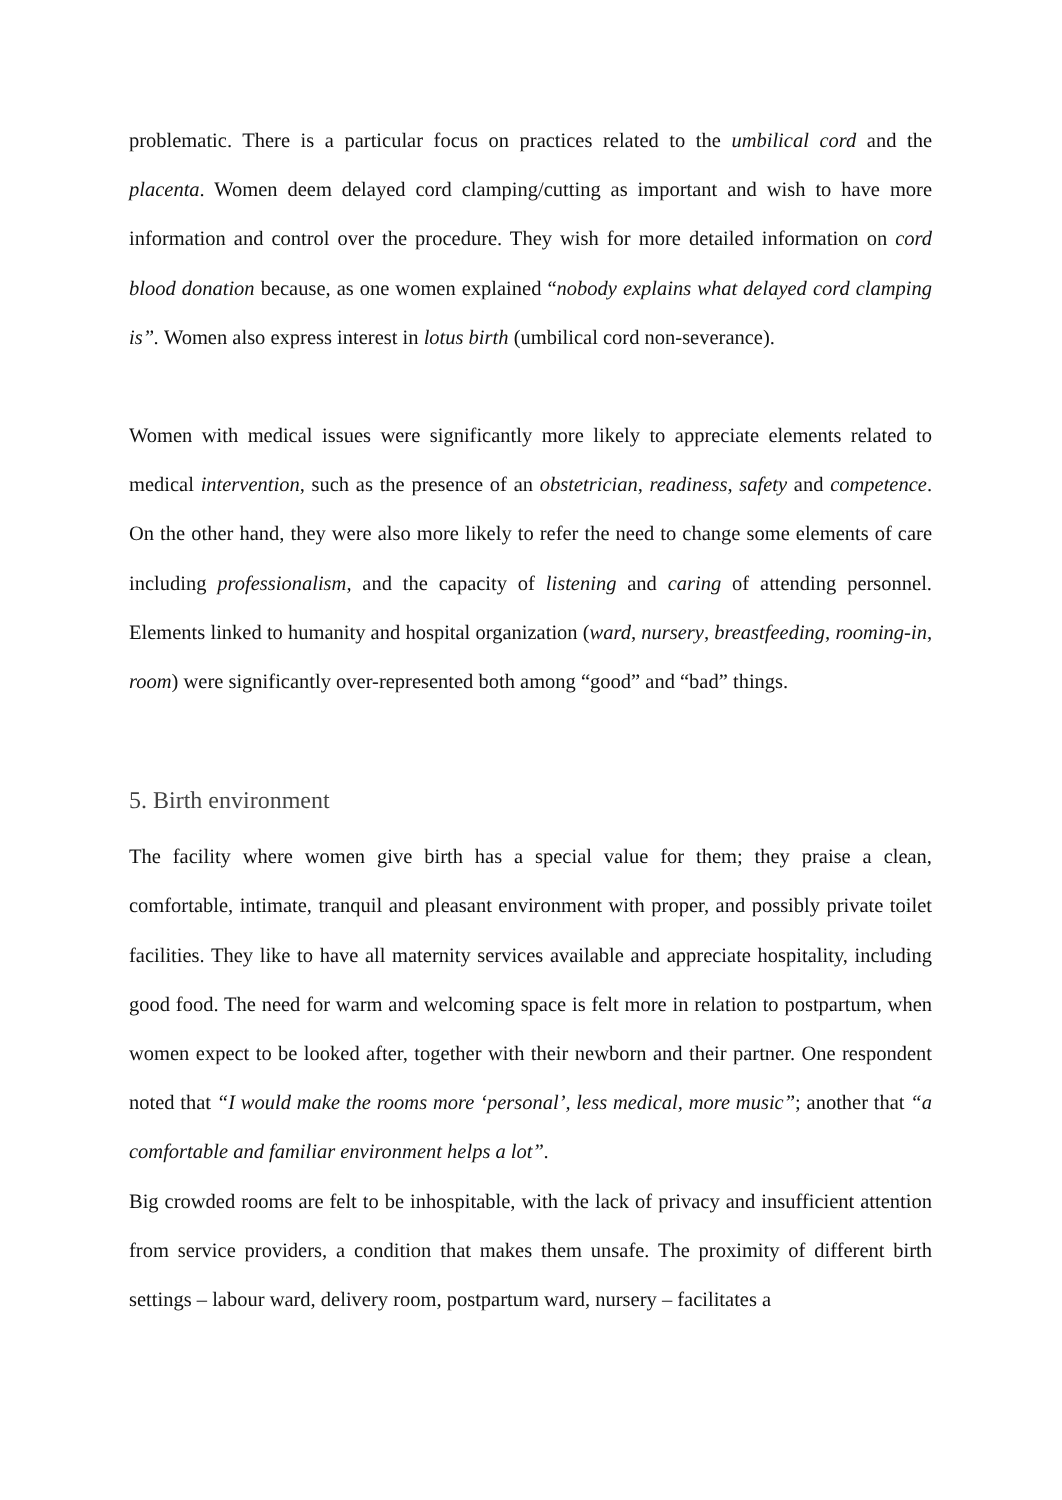problematic. There is a particular focus on practices related to the umbilical cord and the placenta. Women deem delayed cord clamping/cutting as important and wish to have more information and control over the procedure. They wish for more detailed information on cord blood donation because, as one women explained “nobody explains what delayed cord clamping is”. Women also express interest in lotus birth (umbilical cord non-severance).
Women with medical issues were significantly more likely to appreciate elements related to medical intervention, such as the presence of an obstetrician, readiness, safety and competence. On the other hand, they were also more likely to refer the need to change some elements of care including professionalism, and the capacity of listening and caring of attending personnel. Elements linked to humanity and hospital organization (ward, nursery, breastfeeding, rooming-in, room) were significantly over-represented both among “good” and “bad” things.
5. Birth environment
The facility where women give birth has a special value for them; they praise a clean, comfortable, intimate, tranquil and pleasant environment with proper, and possibly private toilet facilities. They like to have all maternity services available and appreciate hospitality, including good food. The need for warm and welcoming space is felt more in relation to postpartum, when women expect to be looked after, together with their newborn and their partner. One respondent noted that “I would make the rooms more ‘personal’, less medical, more music”; another that “a comfortable and familiar environment helps a lot”.
Big crowded rooms are felt to be inhospitable, with the lack of privacy and insufficient attention from service providers, a condition that makes them unsafe. The proximity of different birth settings – labour ward, delivery room, postpartum ward, nursery – facilitates a